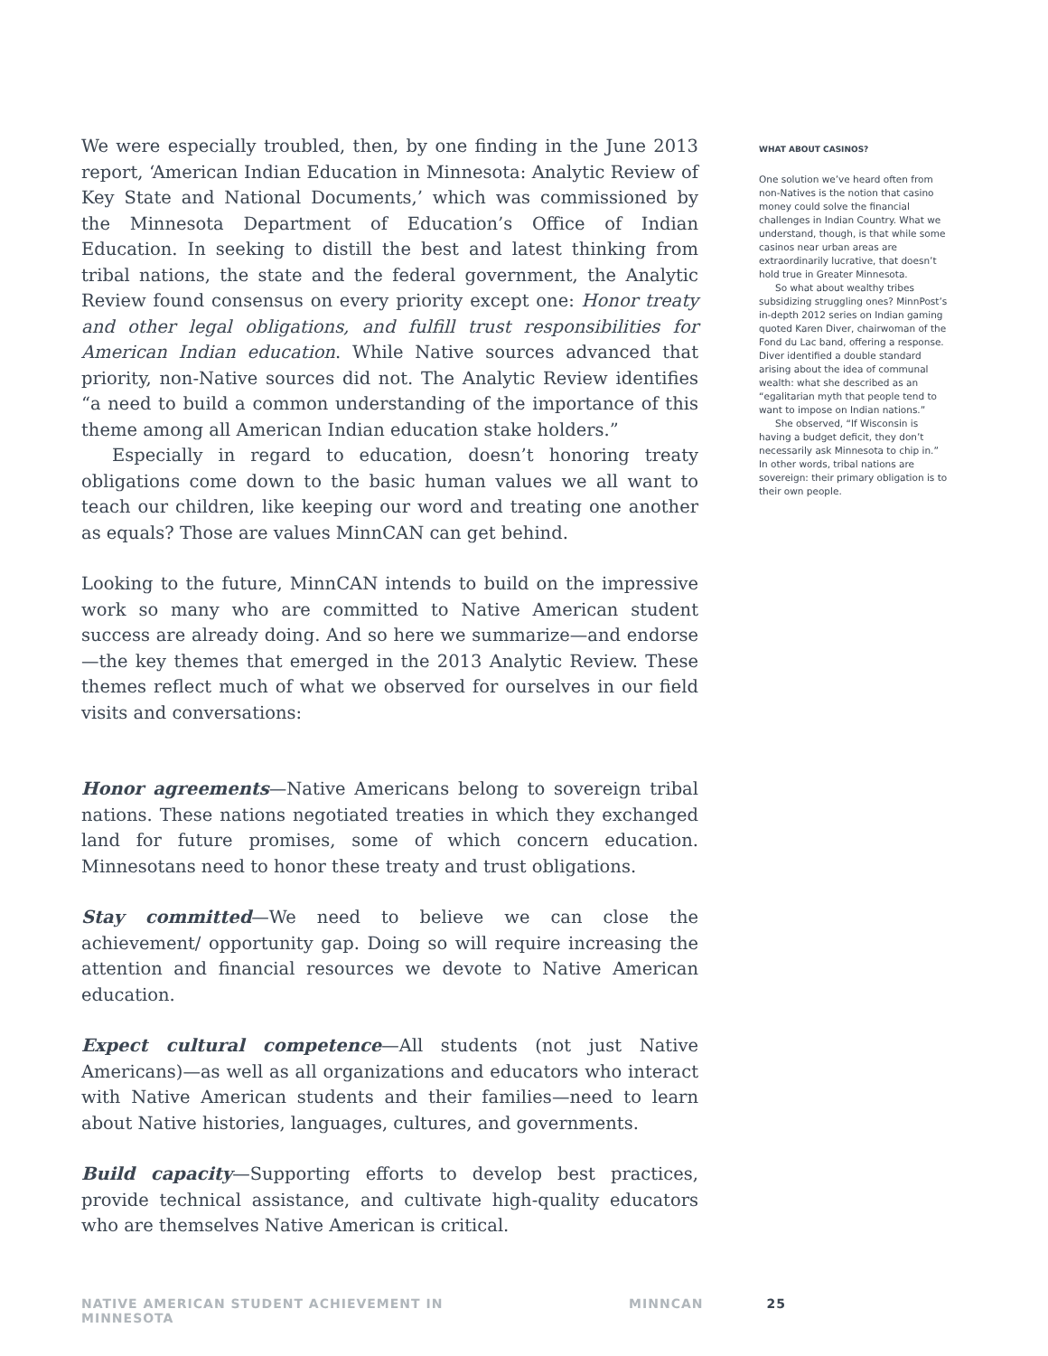We were especially troubled, then, by one finding in the June 2013 report, ‘American Indian Education in Minnesota: Analytic Review of Key State and National Documents,’ which was commissioned by the Minnesota Department of Education’s Office of Indian Education. In seeking to distill the best and latest thinking from tribal nations, the state and the federal government, the Analytic Review found consensus on every priority except one: Honor treaty and other legal obligations, and fulfill trust responsibilities for American Indian education. While Native sources advanced that priority, non-Native sources did not. The Analytic Review identifies “a need to build a common understanding of the importance of this theme among all American Indian education stake holders.”
Especially in regard to education, doesn’t honoring treaty obligations come down to the basic human values we all want to teach our children, like keeping our word and treating one another as equals? Those are values MinnCAN can get behind.
Looking to the future, MinnCAN intends to build on the impressive work so many who are committed to Native American student success are already doing. And so here we summarize—and endorse—the key themes that emerged in the 2013 Analytic Review. These themes reflect much of what we observed for ourselves in our field visits and conversations:
Honor agreements—Native Americans belong to sovereign tribal nations. These nations negotiated treaties in which they exchanged land for future promises, some of which concern education. Minnesotans need to honor these treaty and trust obligations.
Stay committed—We need to believe we can close the achievement/ opportunity gap. Doing so will require increasing the attention and financial resources we devote to Native American education.
Expect cultural competence—All students (not just Native Americans)—as well as all organizations and educators who interact with Native American students and their families—need to learn about Native histories, languages, cultures, and governments.
Build capacity—Supporting efforts to develop best practices, provide technical assistance, and cultivate high-quality educators who are themselves Native American is critical.
WHAT ABOUT CASINOS?
One solution we’ve heard often from non-Natives is the notion that casino money could solve the financial challenges in Indian Country. What we understand, though, is that while some casinos near urban areas are extraordinarily lucrative, that doesn’t hold true in Greater Minnesota.
So what about wealthy tribes subsidizing struggling ones? MinnPost’s in-depth 2012 series on Indian gaming quoted Karen Diver, chairwoman of the Fond du Lac band, offering a response. Diver identified a double standard arising about the idea of communal wealth: what she described as an “egalitarian myth that people tend to want to impose on Indian nations.”
She observed, “If Wisconsin is having a budget deficit, they don’t necessarily ask Minnesota to chip in.” In other words, tribal nations are sovereign: their primary obligation is to their own people.
NATIVE AMERICAN STUDENT ACHIEVEMENT IN MINNESOTA MINNCAN 25